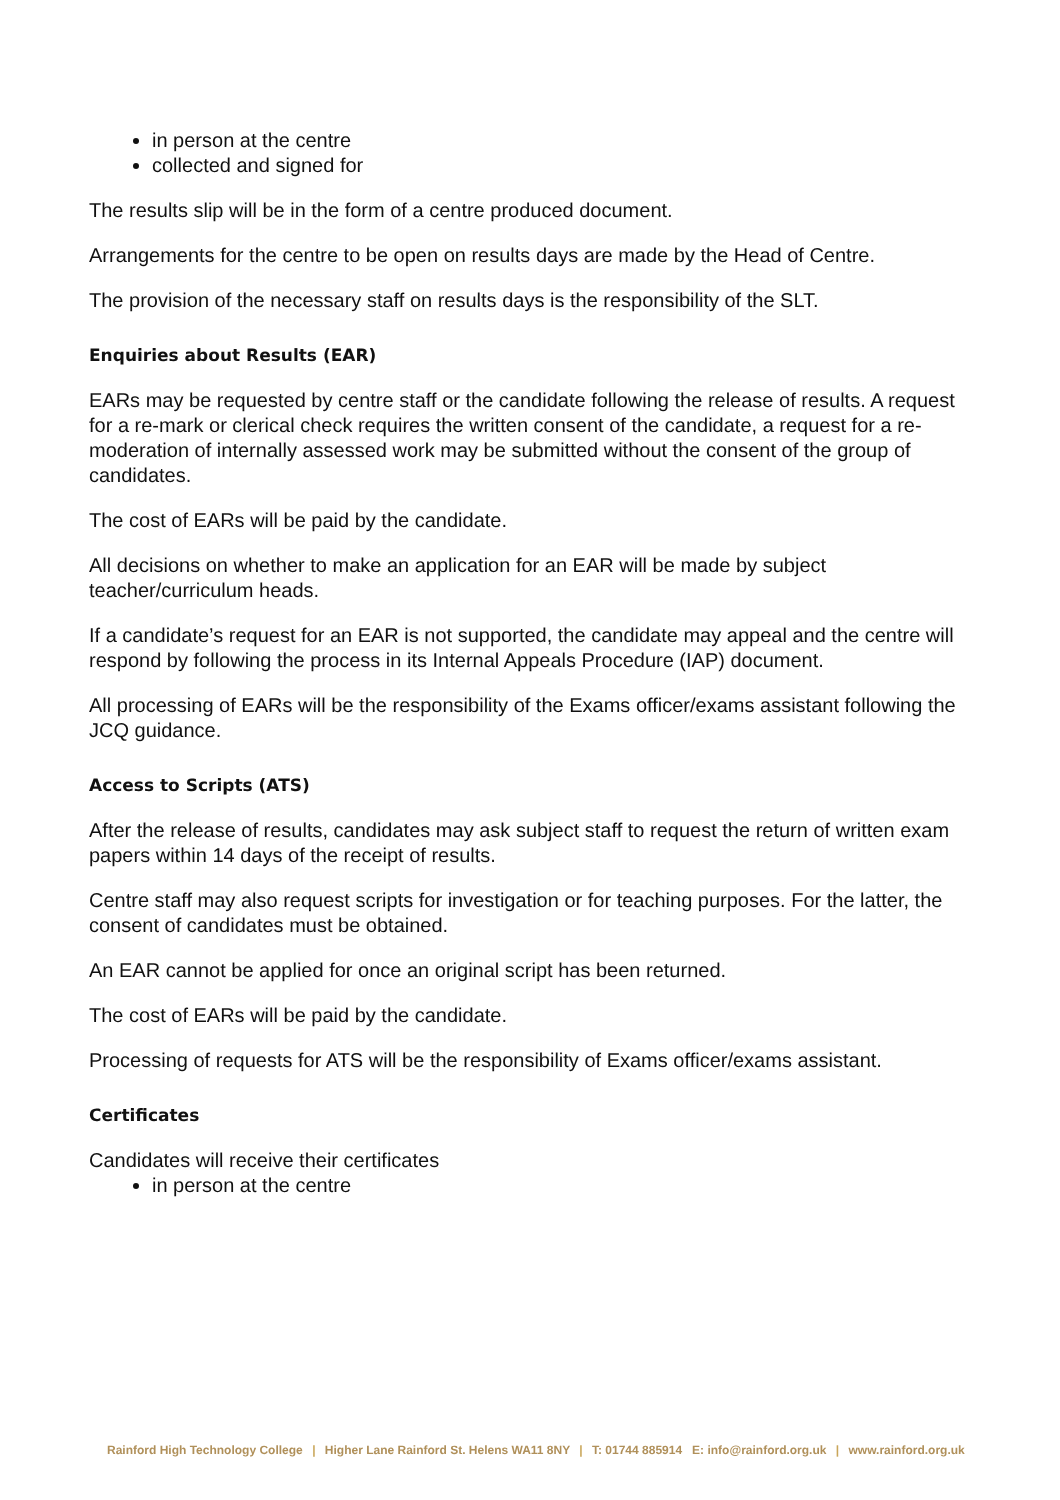in person at the centre
collected and signed for
The results slip will be in the form of a centre produced document.
Arrangements for the centre to be open on results days are made by the Head of Centre.
The provision of the necessary staff on results days is the responsibility of the SLT.
Enquiries about Results (EAR)
EARs may be requested by centre staff or the candidate following the release of results. A request for a re-mark or clerical check requires the written consent of the candidate, a request for a re-moderation of internally assessed work may be submitted without the consent of the group of candidates.
The cost of EARs will be paid by the candidate.
All decisions on whether to make an application for an EAR will be made by subject teacher/curriculum heads.
If a candidate’s request for an EAR is not supported, the candidate may appeal and the centre will respond by following the process in its Internal Appeals Procedure (IAP) document.
All processing of EARs will be the responsibility of the Exams officer/exams assistant following the JCQ guidance.
Access to Scripts (ATS)
After the release of results, candidates may ask subject staff to request the return of written exam papers within 14 days of the receipt of results.
Centre staff may also request scripts for investigation or for teaching purposes. For the latter, the consent of candidates must be obtained.
An EAR cannot be applied for once an original script has been returned.
The cost of EARs will be paid by the candidate.
Processing of requests for ATS will be the responsibility of Exams officer/exams assistant.
Certificates
Candidates will receive their certificates
in person at the centre
Rainford High Technology College | Higher Lane Rainford St. Helens WA11 8NY | T: 01744 885914 E: info@rainford.org.uk | www.rainford.org.uk